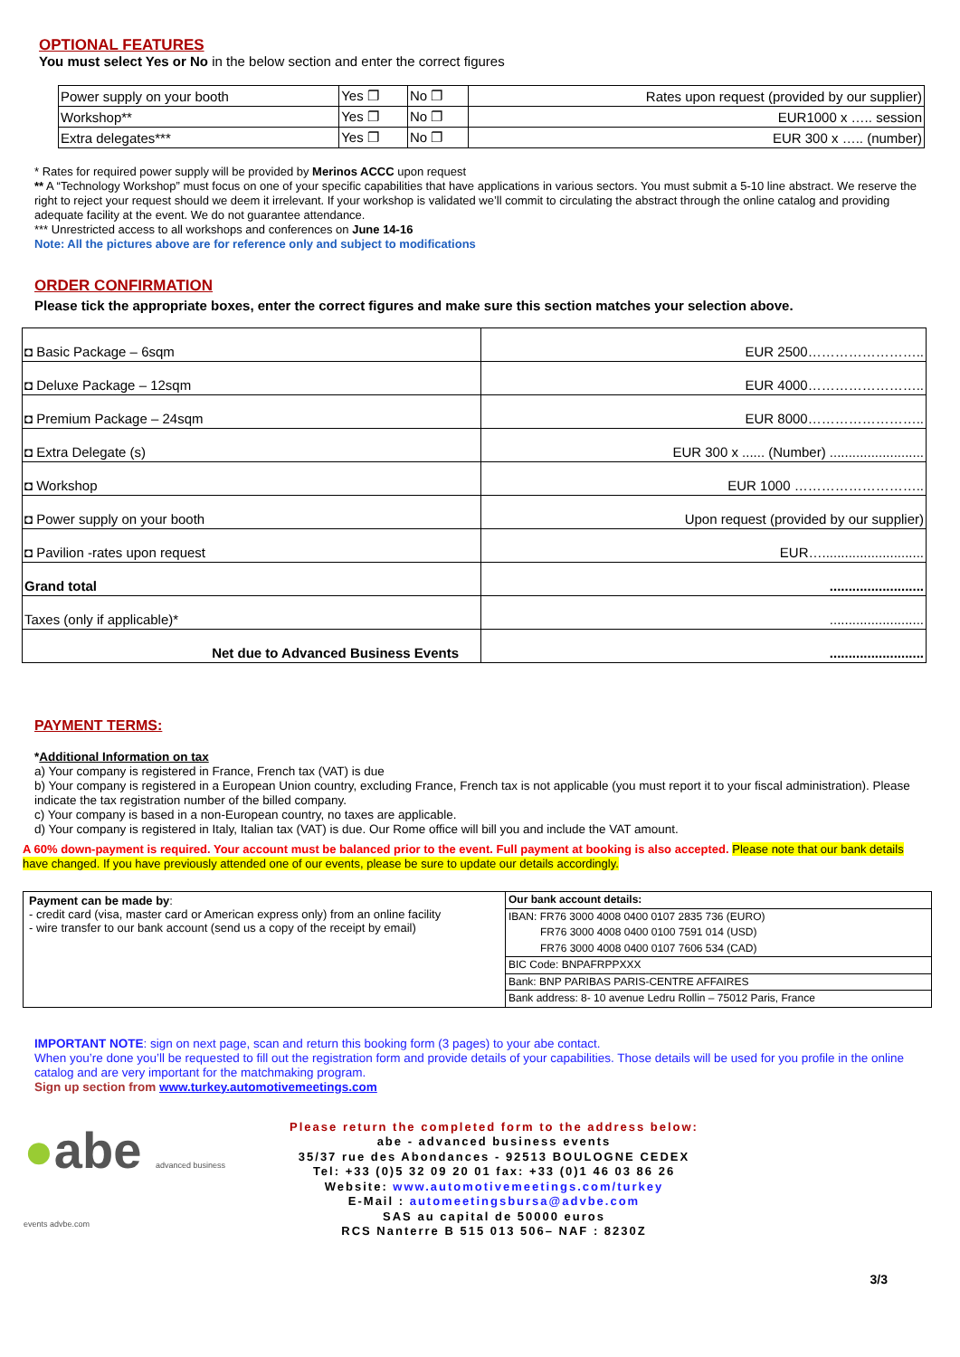OPTIONAL FEATURES
You must select Yes or No in the below section and enter the correct figures
| Power supply on your booth | Yes ❐ | No ❐ | Rates upon request (provided by our supplier) |
| Workshop** | Yes ❐ | No ❐ | EUR1000 x ….. session |
| Extra delegates*** | Yes ❐ | No ❐ | EUR 300 x ….. (number) |
* Rates for required power supply will be provided by Merinos ACCC upon request
** A “Technology Workshop” must focus on one of your specific capabilities that have applications in various sectors. You must submit a 5-10 line abstract. We reserve the right to reject your request should we deem it irrelevant. If your workshop is validated we’ll commit to circulating the abstract through the online catalog and providing adequate facility at the event. We do not guarantee attendance.
*** Unrestricted access to all workshops and conferences on June 14-16
Note: All the pictures above are for reference only and subject to modifications
ORDER CONFIRMATION
Please tick the appropriate boxes, enter the correct figures and make sure this section matches your selection above.
| ◘ Basic Package – 6sqm | EUR 2500…………………….. |
| ◘ Deluxe Package – 12sqm | EUR 4000…………………….. |
| ◘ Premium Package – 24sqm | EUR 8000…………………….. |
| ◘ Extra Delegate (s) | EUR 300 x ...... (Number) ......................... |
| ◘ Workshop | EUR 1000 ……………………….. |
| ◘ Power supply on your booth | Upon request (provided by our supplier) |
| ◘ Pavilion -rates upon request | EUR…........................... |
| Grand total | ......................... |
| Taxes (only if applicable)* | ......................... |
| Net due to Advanced Business Events | ......................... |
PAYMENT TERMS:
*Additional Information on tax
a) Your company is registered in France, French tax (VAT) is due
b) Your company is registered in a European Union country, excluding France, French tax is not applicable (you must report it to your fiscal administration). Please indicate the tax registration number of the billed company.
c) Your company is based in a non-European country, no taxes are applicable.
d) Your company is registered in Italy, Italian tax (VAT) is due. Our Rome office will bill you and include the VAT amount.
A 60% down-payment is required. Your account must be balanced prior to the event. Full payment at booking is also accepted. Please note that our bank details have changed. If you have previously attended one of our events, please be sure to update our details accordingly.
| Payment can be made by : - credit card (visa, master card or American express only) from an online facility - wire transfer to our bank account (send us a copy of the receipt by email) | Our bank account details: IBAN: FR76 3000 4008 0400 0107 2835 736 (EURO) FR76 3000 4008 0400 0100 7591 014 (USD) FR76 3000 4008 0400 0107 7606 534 (CAD) BIC Code: BNPAFRPPXXX Bank: BNP PARIBAS PARIS-CENTRE AFFAIRES Bank address: 8- 10 avenue Ledru Rollin – 75012 Paris, France |
IMPORTANT NOTE: sign on next page, scan and return this booking form (3 pages) to your abe contact.
When you’re done you’ll be requested to fill out the registration form and provide details of your capabilities. Those details will be used for you profile in the online catalog and are very important for the matchmaking program.
Sign up section from www.turkey.automotivemeetings.com
●abe advanced business events advbe.com
Please return the completed form to the address below:
abe - advanced business events
35/37 rue des Abondances - 92513 BOULOGNE CEDEX
Tel: +33 (0)5 32 09 20 01 fax: +33 (0)1 46 03 86 26
Website: www.automotivemeetings.com/turkey
E-Mail : automeetingsbursa@advbe.com
SAS au capital de 50000 euros
RCS Nanterre B 515 013 506– NAF : 8230Z
3/3